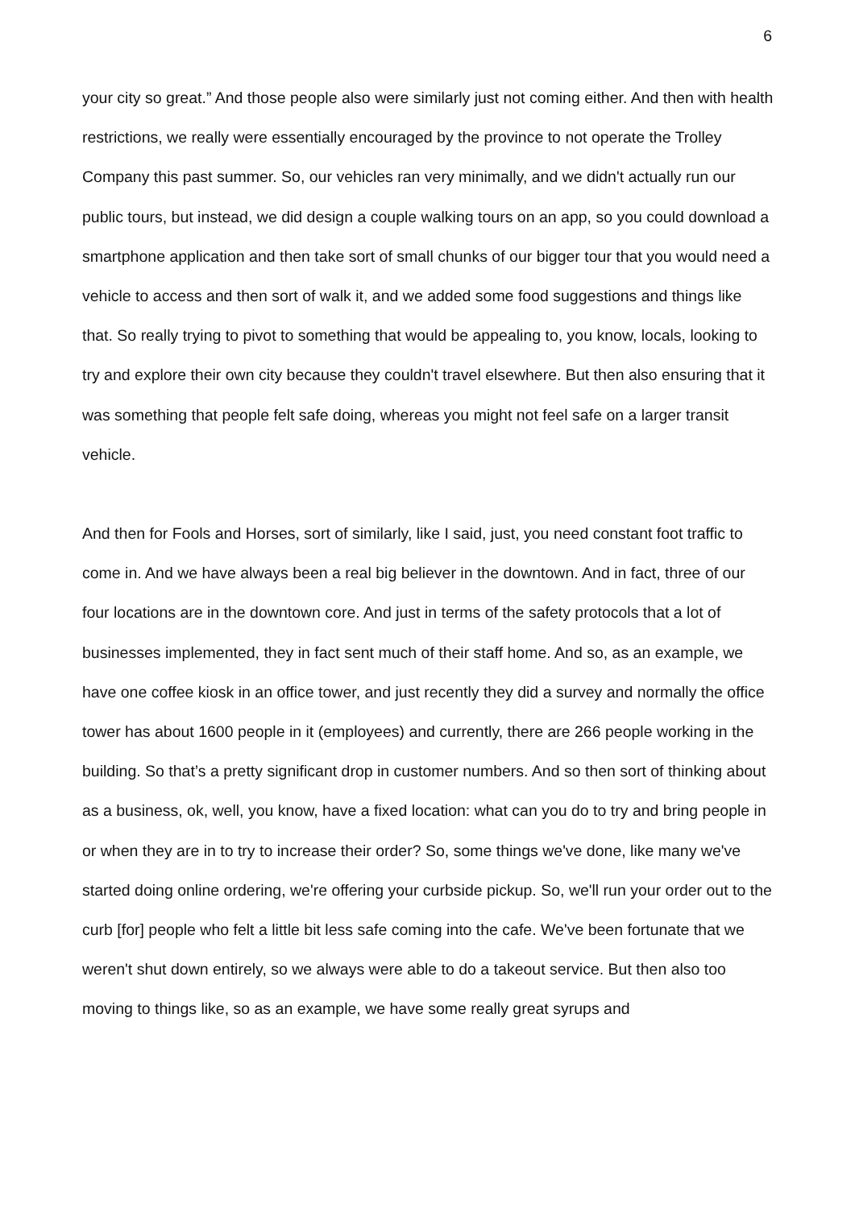6
your city so great.” And those people also were similarly just not coming either. And then with health restrictions, we really were essentially encouraged by the province to not operate the Trolley Company this past summer. So, our vehicles ran very minimally, and we didn't actually run our public tours, but instead, we did design a couple walking tours on an app, so you could download a smartphone application and then take sort of small chunks of our bigger tour that you would need a vehicle to access and then sort of walk it, and we added some food suggestions and things like that. So really trying to pivot to something that would be appealing to, you know, locals, looking to try and explore their own city because they couldn't travel elsewhere. But then also ensuring that it was something that people felt safe doing, whereas you might not feel safe on a larger transit vehicle.
And then for Fools and Horses, sort of similarly, like I said, just, you need constant foot traffic to come in. And we have always been a real big believer in the downtown. And in fact, three of our four locations are in the downtown core. And just in terms of the safety protocols that a lot of businesses implemented, they in fact sent much of their staff home. And so, as an example, we have one coffee kiosk in an office tower, and just recently they did a survey and normally the office tower has about 1600 people in it (employees) and currently, there are 266 people working in the building. So that’s a pretty significant drop in customer numbers. And so then sort of thinking about as a business, ok, well, you know, have a fixed location: what can you do to try and bring people in or when they are in to try to increase their order? So, some things we've done, like many we've started doing online ordering, we're offering your curbside pickup. So, we'll run your order out to the curb [for] people who felt a little bit less safe coming into the cafe. We've been fortunate that we weren't shut down entirely, so we always were able to do a takeout service. But then also too moving to things like, so as an example, we have some really great syrups and